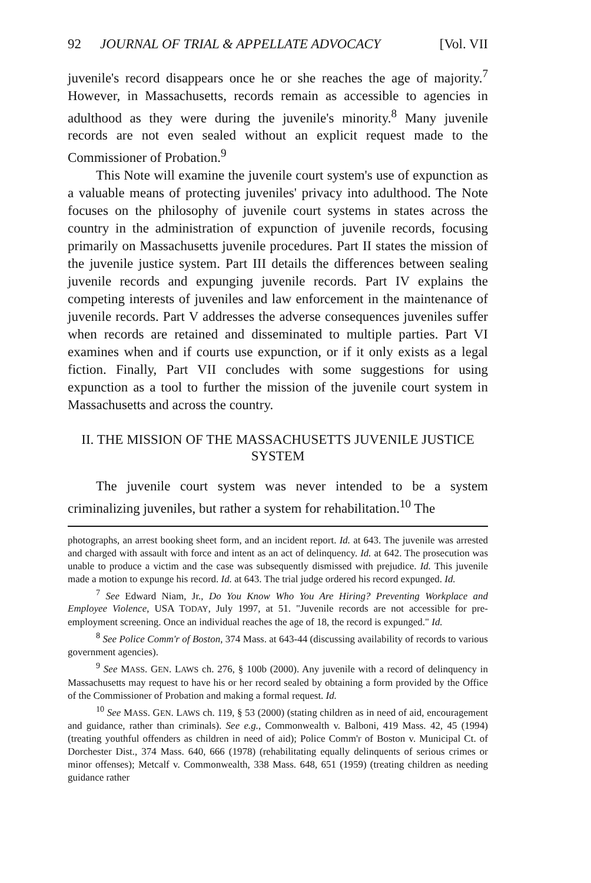92 JOURNAL OF TRIAL & APPELLATE ADVOCACY [Vol. VII
juvenile's record disappears once he or she reaches the age of majority.<sup>7</sup> However, in Massachusetts, records remain as accessible to agencies in adulthood as they were during the juvenile's minority.<sup>8</sup> Many juvenile records are not even sealed without an explicit request made to the Commissioner of Probation.<sup>9</sup>
This Note will examine the juvenile court system's use of expunction as a valuable means of protecting juveniles' privacy into adulthood. The Note focuses on the philosophy of juvenile court systems in states across the country in the administration of expunction of juvenile records, focusing primarily on Massachusetts juvenile procedures. Part II states the mission of the juvenile justice system. Part III details the differences between sealing juvenile records and expunging juvenile records. Part IV explains the competing interests of juveniles and law enforcement in the maintenance of juvenile records. Part V addresses the adverse consequences juveniles suffer when records are retained and disseminated to multiple parties. Part VI examines when and if courts use expunction, or if it only exists as a legal fiction. Finally, Part VII concludes with some suggestions for using expunction as a tool to further the mission of the juvenile court system in Massachusetts and across the country.
II. THE MISSION OF THE MASSACHUSETTS JUVENILE JUSTICE SYSTEM
The juvenile court system was never intended to be a system criminalizing juveniles, but rather a system for rehabilitation.<sup>10</sup> The
photographs, an arrest booking sheet form, and an incident report. Id. at 643. The juvenile was arrested and charged with assault with force and intent as an act of delinquency. Id. at 642. The prosecution was unable to produce a victim and the case was subsequently dismissed with prejudice. Id. This juvenile made a motion to expunge his record. Id. at 643. The trial judge ordered his record expunged. Id.
<sup>7</sup> See Edward Niam, Jr., Do You Know Who You Are Hiring? Preventing Workplace and Employee Violence, USA TODAY, July 1997, at 51. "Juvenile records are not accessible for pre-employment screening. Once an individual reaches the age of 18, the record is expunged." Id.
<sup>8</sup> See Police Comm'r of Boston, 374 Mass. at 643-44 (discussing availability of records to various government agencies).
<sup>9</sup> See MASS. GEN. LAWS ch. 276, § 100b (2000). Any juvenile with a record of delinquency in Massachusetts may request to have his or her record sealed by obtaining a form provided by the Office of the Commissioner of Probation and making a formal request. Id.
<sup>10</sup> See MASS. GEN. LAWS ch. 119, § 53 (2000) (stating children as in need of aid, encouragement and guidance, rather than criminals). See e.g., Commonwealth v. Balboni, 419 Mass. 42, 45 (1994) (treating youthful offenders as children in need of aid); Police Comm'r of Boston v. Municipal Ct. of Dorchester Dist., 374 Mass. 640, 666 (1978) (rehabilitating equally delinquents of serious crimes or minor offenses); Metcalf v. Commonwealth, 338 Mass. 648, 651 (1959) (treating children as needing guidance rather